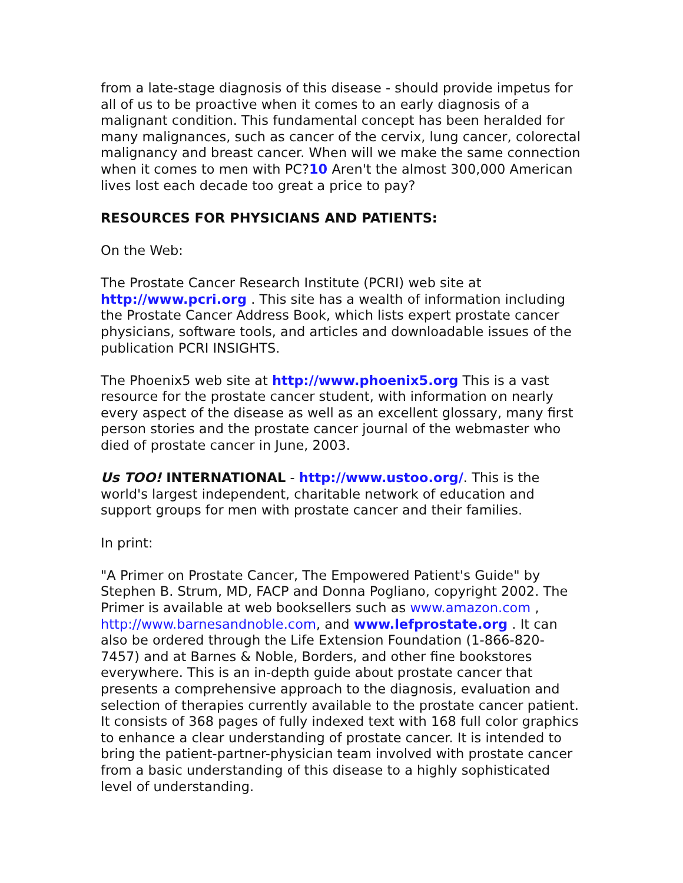from a late-stage diagnosis of this disease - should provide impetus for all of us to be proactive when it comes to an early diagnosis of a malignant condition. This fundamental concept has been heralded for many malignances, such as cancer of the cervix, lung cancer, colorectal malignancy and breast cancer. When will we make the same connection when it comes to men with PC?10 Aren't the almost 300,000 American lives lost each decade too great a price to pay?
RESOURCES FOR PHYSICIANS AND PATIENTS:
On the Web:
The Prostate Cancer Research Institute (PCRI) web site at http://www.pcri.org . This site has a wealth of information including the Prostate Cancer Address Book, which lists expert prostate cancer physicians, software tools, and articles and downloadable issues of the publication PCRI INSIGHTS.
The Phoenix5 web site at http://www.phoenix5.org This is a vast resource for the prostate cancer student, with information on nearly every aspect of the disease as well as an excellent glossary, many first person stories and the prostate cancer journal of the webmaster who died of prostate cancer in June, 2003.
Us TOO! INTERNATIONAL - http://www.ustoo.org/. This is the world's largest independent, charitable network of education and support groups for men with prostate cancer and their families.
In print:
"A Primer on Prostate Cancer, The Empowered Patient's Guide" by Stephen B. Strum, MD, FACP and Donna Pogliano, copyright 2002. The Primer is available at web booksellers such as www.amazon.com , http://www.barnesandnoble.com, and www.lefprostate.org . It can also be ordered through the Life Extension Foundation (1-866-820-7457) and at Barnes & Noble, Borders, and other fine bookstores everywhere. This is an in-depth guide about prostate cancer that presents a comprehensive approach to the diagnosis, evaluation and selection of therapies currently available to the prostate cancer patient. It consists of 368 pages of fully indexed text with 168 full color graphics to enhance a clear understanding of prostate cancer. It is intended to bring the patient-partner-physician team involved with prostate cancer from a basic understanding of this disease to a highly sophisticated level of understanding.